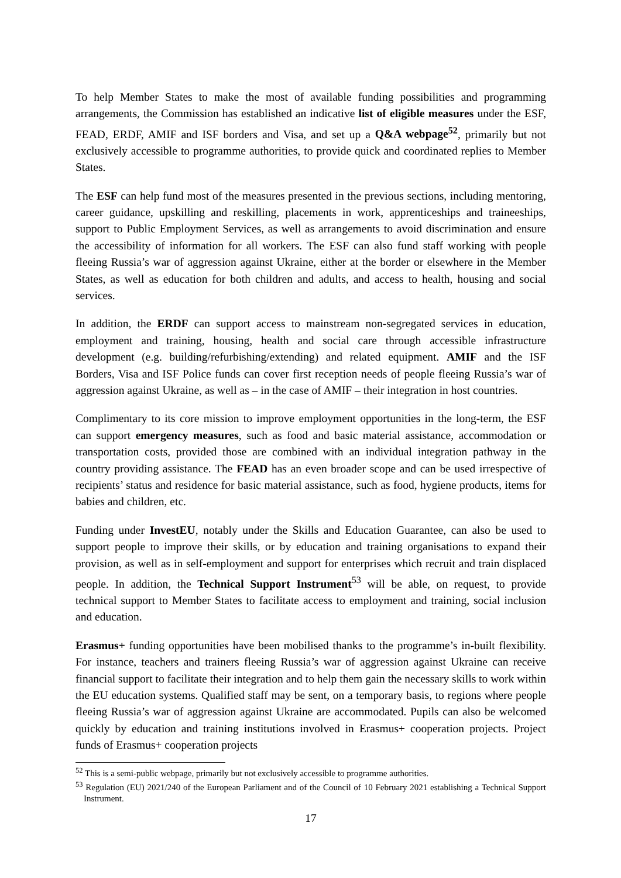To help Member States to make the most of available funding possibilities and programming arrangements, the Commission has established an indicative list of eligible measures under the ESF, FEAD, ERDF, AMIF and ISF borders and Visa, and set up a Q&A webpage<sup>52</sup>, primarily but not exclusively accessible to programme authorities, to provide quick and coordinated replies to Member States.
The ESF can help fund most of the measures presented in the previous sections, including mentoring, career guidance, upskilling and reskilling, placements in work, apprenticeships and traineeships, support to Public Employment Services, as well as arrangements to avoid discrimination and ensure the accessibility of information for all workers. The ESF can also fund staff working with people fleeing Russia’s war of aggression against Ukraine, either at the border or elsewhere in the Member States, as well as education for both children and adults, and access to health, housing and social services.
In addition, the ERDF can support access to mainstream non-segregated services in education, employment and training, housing, health and social care through accessible infrastructure development (e.g. building/refurbishing/extending) and related equipment. AMIF and the ISF Borders, Visa and ISF Police funds can cover first reception needs of people fleeing Russia’s war of aggression against Ukraine, as well as – in the case of AMIF – their integration in host countries.
Complimentary to its core mission to improve employment opportunities in the long-term, the ESF can support emergency measures, such as food and basic material assistance, accommodation or transportation costs, provided those are combined with an individual integration pathway in the country providing assistance. The FEAD has an even broader scope and can be used irrespective of recipients’ status and residence for basic material assistance, such as food, hygiene products, items for babies and children, etc.
Funding under InvestEU, notably under the Skills and Education Guarantee, can also be used to support people to improve their skills, or by education and training organisations to expand their provision, as well as in self-employment and support for enterprises which recruit and train displaced people. In addition, the Technical Support Instrument<sup>53</sup> will be able, on request, to provide technical support to Member States to facilitate access to employment and training, social inclusion and education.
Erasmus+ funding opportunities have been mobilised thanks to the programme’s in-built flexibility. For instance, teachers and trainers fleeing Russia’s war of aggression against Ukraine can receive financial support to facilitate their integration and to help them gain the necessary skills to work within the EU education systems. Qualified staff may be sent, on a temporary basis, to regions where people fleeing Russia’s war of aggression against Ukraine are accommodated. Pupils can also be welcomed quickly by education and training institutions involved in Erasmus+ cooperation projects. Project funds of Erasmus+ cooperation projects
<sup>52</sup> This is a semi-public webpage, primarily but not exclusively accessible to programme authorities.
<sup>53</sup> Regulation (EU) 2021/240 of the European Parliament and of the Council of 10 February 2021 establishing a Technical Support Instrument.
17